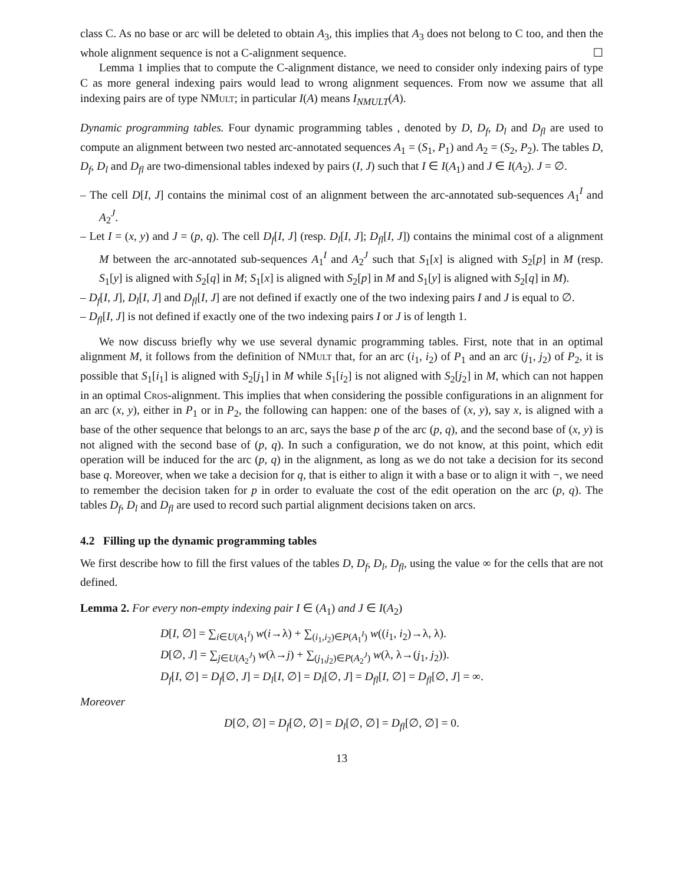class C. As no base or arc will be deleted to obtain A<sub>3</sub>, this implies that A<sub>3</sub> does not belong to C too, and then the whole alignment sequence is not a C-alignment sequence. ☐
Lemma 1 implies that to compute the C-alignment distance, we need to consider only indexing pairs of type C as more general indexing pairs would lead to wrong alignment sequences. From now we assume that all indexing pairs are of type NMult; in particular I(A) means I<sub>NMULT</sub>(A).
Dynamic programming tables. Four dynamic programming tables , denoted by D, D<sub>f</sub>, D<sub>l</sub> and D<sub>fl</sub> are used to compute an alignment between two nested arc-annotated sequences A<sub>1</sub> = (S<sub>1</sub>, P<sub>1</sub>) and A<sub>2</sub> = (S<sub>2</sub>, P<sub>2</sub>). The tables D, D<sub>f</sub>, D<sub>l</sub> and D<sub>fl</sub> are two-dimensional tables indexed by pairs (I, J) such that I ∈ I(A<sub>1</sub>) and J ∈ I(A<sub>2</sub>). J = ∅.
– The cell D[I, J] contains the minimal cost of an alignment between the arc-annotated sub-sequences A<sub>1</sub><sup>I</sup> and A<sub>2</sub><sup>J</sup>.
– Let I = (x, y) and J = (p, q). The cell D<sub>f</sub>[I, J] (resp. D<sub>l</sub>[I, J]; D<sub>fl</sub>[I, J]) contains the minimal cost of a alignment M between the arc-annotated sub-sequences A<sub>1</sub><sup>I</sup> and A<sub>2</sub><sup>J</sup> such that S<sub>1</sub>[x] is aligned with S<sub>2</sub>[p] in M (resp. S<sub>1</sub>[y] is aligned with S<sub>2</sub>[q] in M; S<sub>1</sub>[x] is aligned with S<sub>2</sub>[p] in M and S<sub>1</sub>[y] is aligned with S<sub>2</sub>[q] in M).
– D<sub>f</sub>[I, J], D<sub>l</sub>[I, J] and D<sub>fl</sub>[I, J] are not defined if exactly one of the two indexing pairs I and J is equal to ∅.
– D<sub>fl</sub>[I, J] is not defined if exactly one of the two indexing pairs I or J is of length 1.
We now discuss briefly why we use several dynamic programming tables. First, note that in an optimal alignment M, it follows from the definition of NMult that, for an arc (i<sub>1</sub>, i<sub>2</sub>) of P<sub>1</sub> and an arc (j<sub>1</sub>, j<sub>2</sub>) of P<sub>2</sub>, it is possible that S<sub>1</sub>[i<sub>1</sub>] is aligned with S<sub>2</sub>[j<sub>1</sub>] in M while S<sub>1</sub>[i<sub>2</sub>] is not aligned with S<sub>2</sub>[j<sub>2</sub>] in M, which can not happen in an optimal Cros-alignment. This implies that when considering the possible configurations in an alignment for an arc (x, y), either in P<sub>1</sub> or in P<sub>2</sub>, the following can happen: one of the bases of (x, y), say x, is aligned with a base of the other sequence that belongs to an arc, says the base p of the arc (p, q), and the second base of (x, y) is not aligned with the second base of (p, q). In such a configuration, we do not know, at this point, which edit operation will be induced for the arc (p, q) in the alignment, as long as we do not take a decision for its second base q. Moreover, when we take a decision for q, that is either to align it with a base or to align it with −, we need to remember the decision taken for p in order to evaluate the cost of the edit operation on the arc (p, q). The tables D<sub>f</sub>, D<sub>l</sub> and D<sub>fl</sub> are used to record such partial alignment decisions taken on arcs.
4.2 Filling up the dynamic programming tables
We first describe how to fill the first values of the tables D, D<sub>f</sub>, D<sub>l</sub>, D<sub>fl</sub>, using the value ∞ for the cells that are not defined.
Lemma 2. For every non-empty indexing pair I ∈ (A<sub>1</sub>) and J ∈ I(A<sub>2</sub>)
D[I, ∅] = ∑<sub>i∈U(A<sub>1</sub><sup>I</sup>)</sub> w(i→λ) + ∑<sub>(i<sub>1</sub>,i<sub>2</sub>)∈P(A<sub>1</sub><sup>I</sup>)</sub> w((i<sub>1</sub>, i<sub>2</sub>)→λ, λ).
D[∅, J] = ∑<sub>j∈U(A<sub>2</sub><sup>J</sup>)</sub> w(λ→j) + ∑<sub>(j<sub>1</sub>,j<sub>2</sub>)∈P(A<sub>2</sub><sup>J</sup>)</sub> w(λ, λ→(j<sub>1</sub>, j<sub>2</sub>)).
D<sub>f</sub>[I, ∅] = D<sub>f</sub>[∅, J] = D<sub>l</sub>[I, ∅] = D<sub>l</sub>[∅, J] = D<sub>fl</sub>[I, ∅] = D<sub>fl</sub>[∅, J] = ∞.
Moreover
D[∅, ∅] = D<sub>f</sub>[∅, ∅] = D<sub>l</sub>[∅, ∅] = D<sub>fl</sub>[∅, ∅] = 0.
13